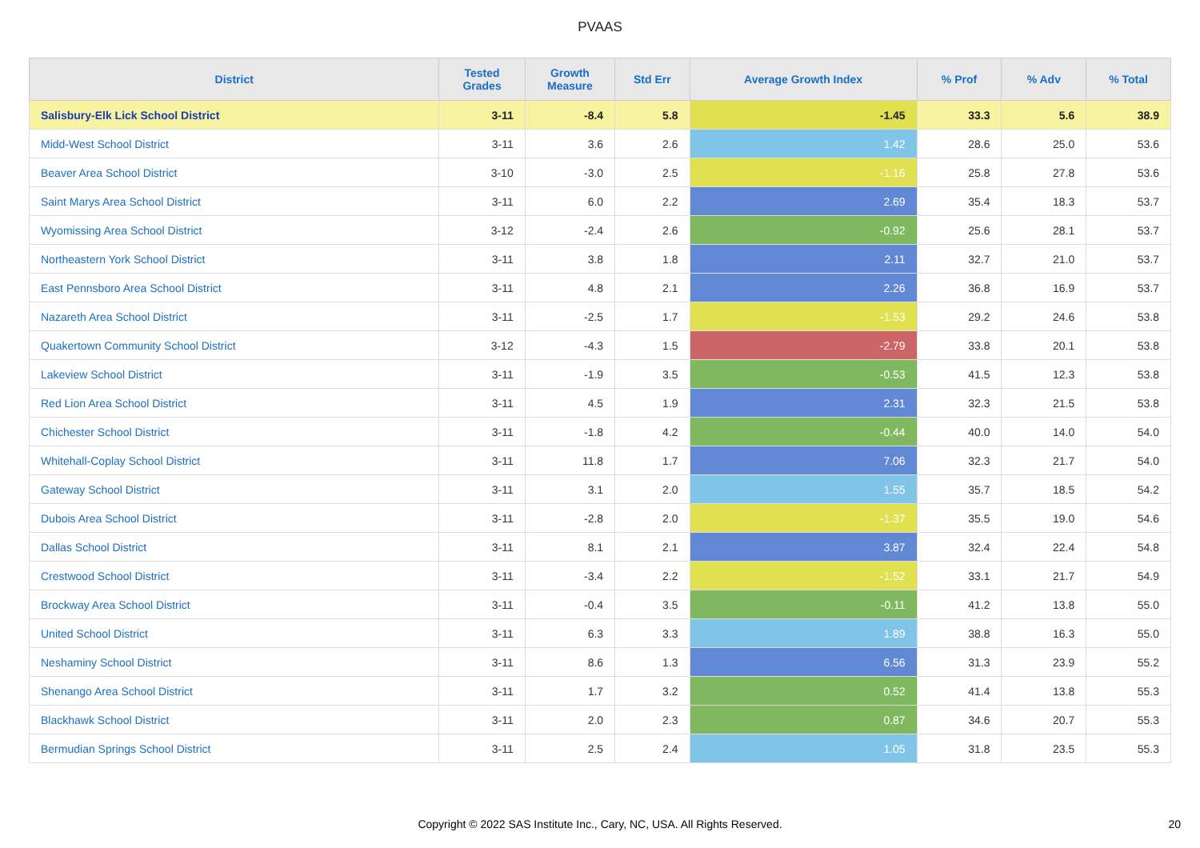PVAAS
| District | Tested Grades | Growth Measure | Std Err | Average Growth Index | % Prof | % Adv | % Total |
| --- | --- | --- | --- | --- | --- | --- | --- |
| Salisbury-Elk Lick School District | 3-11 | -8.4 | 5.8 | -1.45 | 33.3 | 5.6 | 38.9 |
| Midd-West School District | 3-11 | 3.6 | 2.6 | 1.42 | 28.6 | 25.0 | 53.6 |
| Beaver Area School District | 3-10 | -3.0 | 2.5 | -1.16 | 25.8 | 27.8 | 53.6 |
| Saint Marys Area School District | 3-11 | 6.0 | 2.2 | 2.69 | 35.4 | 18.3 | 53.7 |
| Wyomissing Area School District | 3-12 | -2.4 | 2.6 | -0.92 | 25.6 | 28.1 | 53.7 |
| Northeastern York School District | 3-11 | 3.8 | 1.8 | 2.11 | 32.7 | 21.0 | 53.7 |
| East Pennsboro Area School District | 3-11 | 4.8 | 2.1 | 2.26 | 36.8 | 16.9 | 53.7 |
| Nazareth Area School District | 3-11 | -2.5 | 1.7 | -1.53 | 29.2 | 24.6 | 53.8 |
| Quakertown Community School District | 3-12 | -4.3 | 1.5 | -2.79 | 33.8 | 20.1 | 53.8 |
| Lakeview School District | 3-11 | -1.9 | 3.5 | -0.53 | 41.5 | 12.3 | 53.8 |
| Red Lion Area School District | 3-11 | 4.5 | 1.9 | 2.31 | 32.3 | 21.5 | 53.8 |
| Chichester School District | 3-11 | -1.8 | 4.2 | -0.44 | 40.0 | 14.0 | 54.0 |
| Whitehall-Coplay School District | 3-11 | 11.8 | 1.7 | 7.06 | 32.3 | 21.7 | 54.0 |
| Gateway School District | 3-11 | 3.1 | 2.0 | 1.55 | 35.7 | 18.5 | 54.2 |
| Dubois Area School District | 3-11 | -2.8 | 2.0 | -1.37 | 35.5 | 19.0 | 54.6 |
| Dallas School District | 3-11 | 8.1 | 2.1 | 3.87 | 32.4 | 22.4 | 54.8 |
| Crestwood School District | 3-11 | -3.4 | 2.2 | -1.52 | 33.1 | 21.7 | 54.9 |
| Brockway Area School District | 3-11 | -0.4 | 3.5 | -0.11 | 41.2 | 13.8 | 55.0 |
| United School District | 3-11 | 6.3 | 3.3 | 1.89 | 38.8 | 16.3 | 55.0 |
| Neshaminy School District | 3-11 | 8.6 | 1.3 | 6.56 | 31.3 | 23.9 | 55.2 |
| Shenango Area School District | 3-11 | 1.7 | 3.2 | 0.52 | 41.4 | 13.8 | 55.3 |
| Blackhawk School District | 3-11 | 2.0 | 2.3 | 0.87 | 34.6 | 20.7 | 55.3 |
| Bermudian Springs School District | 3-11 | 2.5 | 2.4 | 1.05 | 31.8 | 23.5 | 55.3 |
Copyright © 2022 SAS Institute Inc., Cary, NC, USA. All Rights Reserved. 20